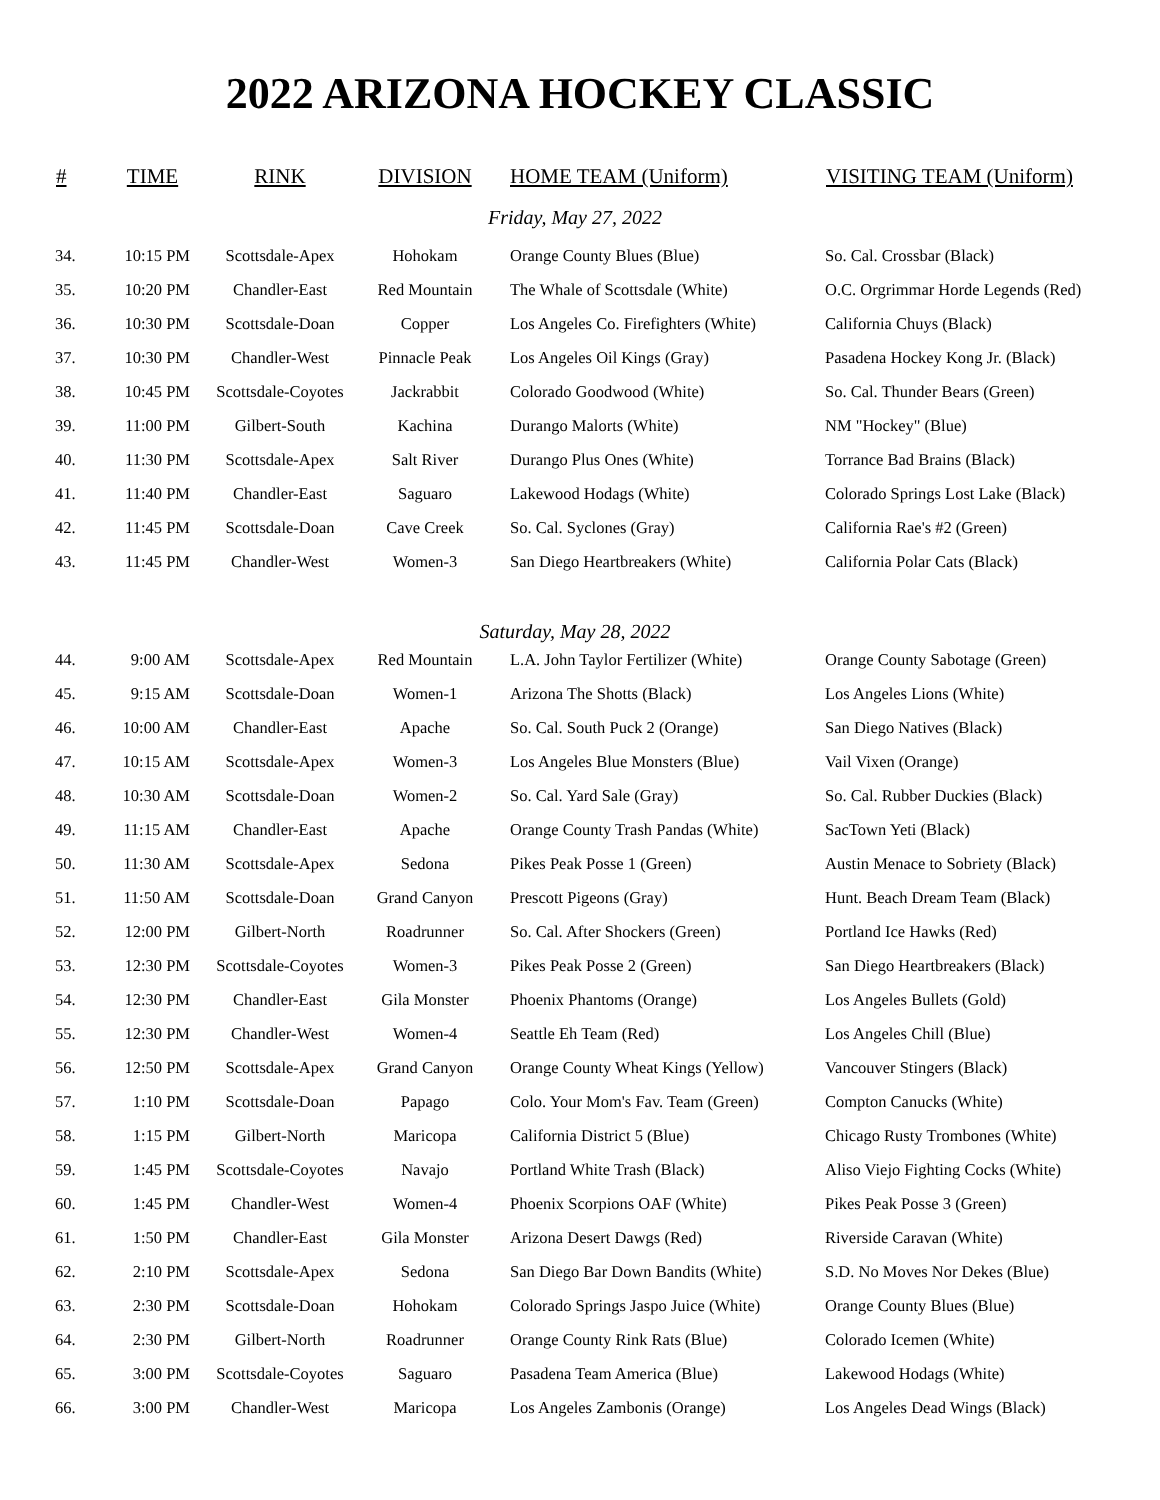2022 ARIZONA HOCKEY CLASSIC
| # | TIME | RINK | DIVISION | HOME TEAM (Uniform) | VISITING TEAM (Uniform) |
| --- | --- | --- | --- | --- | --- |
| Friday, May 27, 2022 | | | | | |
| 34. | 10:15 PM | Scottsdale-Apex | Hohokam | Orange County Blues (Blue) | So. Cal. Crossbar (Black) |
| 35. | 10:20 PM | Chandler-East | Red Mountain | The Whale of Scottsdale (White) | O.C. Orgrimmar Horde Legends (Red) |
| 36. | 10:30 PM | Scottsdale-Doan | Copper | Los Angeles Co. Firefighters (White) | California Chuys (Black) |
| 37. | 10:30 PM | Chandler-West | Pinnacle Peak | Los Angeles Oil Kings (Gray) | Pasadena Hockey Kong Jr. (Black) |
| 38. | 10:45 PM | Scottsdale-Coyotes | Jackrabbit | Colorado Goodwood (White) | So. Cal. Thunder Bears (Green) |
| 39. | 11:00 PM | Gilbert-South | Kachina | Durango Malorts (White) | NM "Hockey" (Blue) |
| 40. | 11:30 PM | Scottsdale-Apex | Salt River | Durango Plus Ones (White) | Torrance Bad Brains (Black) |
| 41. | 11:40 PM | Chandler-East | Saguaro | Lakewood Hodags (White) | Colorado Springs Lost Lake (Black) |
| 42. | 11:45 PM | Scottsdale-Doan | Cave Creek | So. Cal. Syclones (Gray) | California Rae's #2 (Green) |
| 43. | 11:45 PM | Chandler-West | Women-3 | San Diego Heartbreakers (White) | California Polar Cats (Black) |
| Saturday, May 28, 2022 | | | | | |
| 44. | 9:00 AM | Scottsdale-Apex | Red Mountain | L.A. John Taylor Fertilizer (White) | Orange County Sabotage (Green) |
| 45. | 9:15 AM | Scottsdale-Doan | Women-1 | Arizona The Shotts (Black) | Los Angeles Lions (White) |
| 46. | 10:00 AM | Chandler-East | Apache | So. Cal. South Puck 2 (Orange) | San Diego Natives (Black) |
| 47. | 10:15 AM | Scottsdale-Apex | Women-3 | Los Angeles Blue Monsters (Blue) | Vail Vixen (Orange) |
| 48. | 10:30 AM | Scottsdale-Doan | Women-2 | So. Cal. Yard Sale (Gray) | So. Cal. Rubber Duckies (Black) |
| 49. | 11:15 AM | Chandler-East | Apache | Orange County Trash Pandas (White) | SacTown Yeti (Black) |
| 50. | 11:30 AM | Scottsdale-Apex | Sedona | Pikes Peak Posse 1 (Green) | Austin Menace to Sobriety (Black) |
| 51. | 11:50 AM | Scottsdale-Doan | Grand Canyon | Prescott Pigeons (Gray) | Hunt. Beach Dream Team (Black) |
| 52. | 12:00 PM | Gilbert-North | Roadrunner | So. Cal. After Shockers (Green) | Portland Ice Hawks (Red) |
| 53. | 12:30 PM | Scottsdale-Coyotes | Women-3 | Pikes Peak Posse 2 (Green) | San Diego Heartbreakers (Black) |
| 54. | 12:30 PM | Chandler-East | Gila Monster | Phoenix Phantoms (Orange) | Los Angeles Bullets (Gold) |
| 55. | 12:30 PM | Chandler-West | Women-4 | Seattle Eh Team (Red) | Los Angeles Chill (Blue) |
| 56. | 12:50 PM | Scottsdale-Apex | Grand Canyon | Orange County Wheat Kings (Yellow) | Vancouver Stingers (Black) |
| 57. | 1:10 PM | Scottsdale-Doan | Papago | Colo. Your Mom's Fav. Team (Green) | Compton Canucks (White) |
| 58. | 1:15 PM | Gilbert-North | Maricopa | California District 5 (Blue) | Chicago Rusty Trombones (White) |
| 59. | 1:45 PM | Scottsdale-Coyotes | Navajo | Portland White Trash (Black) | Aliso Viejo Fighting Cocks (White) |
| 60. | 1:45 PM | Chandler-West | Women-4 | Phoenix Scorpions OAF (White) | Pikes Peak Posse 3 (Green) |
| 61. | 1:50 PM | Chandler-East | Gila Monster | Arizona Desert Dawgs (Red) | Riverside Caravan (White) |
| 62. | 2:10 PM | Scottsdale-Apex | Sedona | San Diego Bar Down Bandits (White) | S.D. No Moves Nor Dekes (Blue) |
| 63. | 2:30 PM | Scottsdale-Doan | Hohokam | Colorado Springs Jaspo Juice (White) | Orange County Blues (Blue) |
| 64. | 2:30 PM | Gilbert-North | Roadrunner | Orange County Rink Rats (Blue) | Colorado Icemen (White) |
| 65. | 3:00 PM | Scottsdale-Coyotes | Saguaro | Pasadena Team America (Blue) | Lakewood Hodags (White) |
| 66. | 3:00 PM | Chandler-West | Maricopa | Los Angeles Zambonis (Orange) | Los Angeles Dead Wings (Black) |